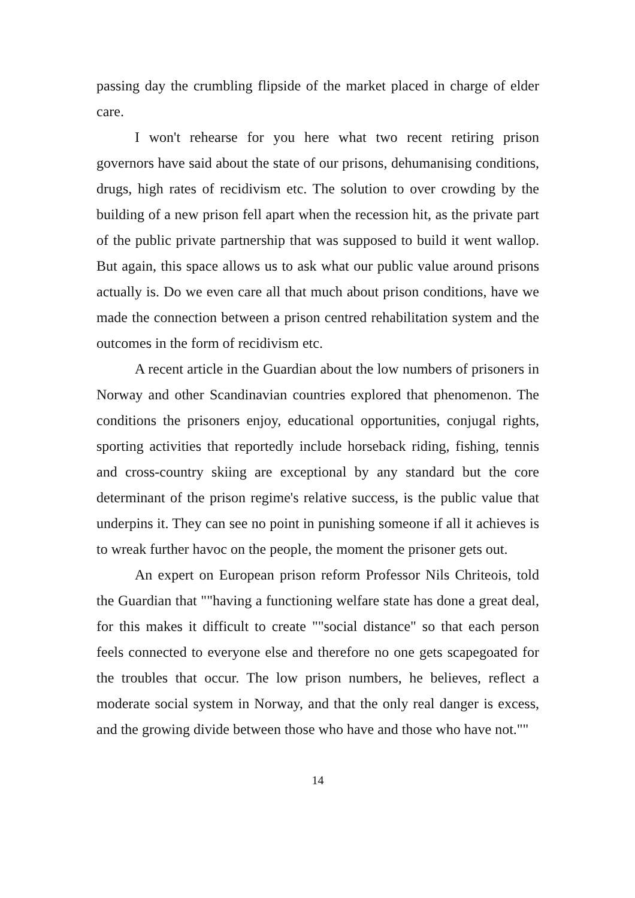passing day the crumbling flipside of the market placed in charge of elder care.
I won't rehearse for you here what two recent retiring prison governors have said about the state of our prisons, dehumanising conditions, drugs, high rates of recidivism etc. The solution to over crowding by the building of a new prison fell apart when the recession hit, as the private part of the public private partnership that was supposed to build it went wallop. But again, this space allows us to ask what our public value around prisons actually is. Do we even care all that much about prison conditions, have we made the connection between a prison centred rehabilitation system and the outcomes in the form of recidivism etc.
A recent article in the Guardian about the low numbers of prisoners in Norway and other Scandinavian countries explored that phenomenon. The conditions the prisoners enjoy, educational opportunities, conjugal rights, sporting activities that reportedly include horseback riding, fishing, tennis and cross-country skiing are exceptional by any standard but the core determinant of the prison regime's relative success, is the public value that underpins it. They can see no point in punishing someone if all it achieves is to wreak further havoc on the people, the moment the prisoner gets out.
An expert on European prison reform Professor Nils Chriteois, told the Guardian that ""having a functioning welfare state has done a great deal, for this makes it difficult to create ""social distance" so that each person feels connected to everyone else and therefore no one gets scapegoated for the troubles that occur. The low prison numbers, he believes, reflect a moderate social system in Norway, and that the only real danger is excess, and the growing divide between those who have and those who have not.""
14